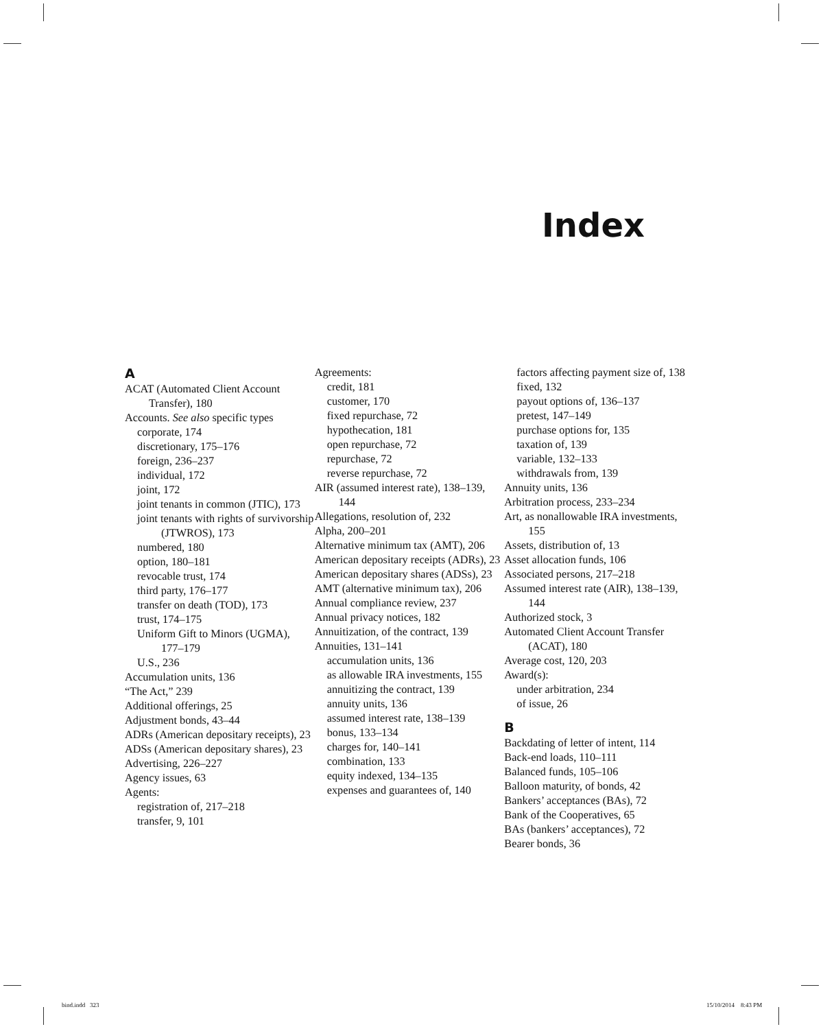Index
A
ACAT (Automated Client Account Transfer), 180
Accounts. See also specific types
corporate, 174
discretionary, 175–176
foreign, 236–237
individual, 172
joint, 172
joint tenants in common (JTIC), 173
joint tenants with rights of survivorship (JTWROS), 173
numbered, 180
option, 180–181
revocable trust, 174
third party, 176–177
transfer on death (TOD), 173
trust, 174–175
Uniform Gift to Minors (UGMA), 177–179
U.S., 236
Accumulation units, 136
“The Act,” 239
Additional offerings, 25
Adjustment bonds, 43–44
ADRs (American depositary receipts), 23
ADSs (American depositary shares), 23
Advertising, 226–227
Agency issues, 63
Agents:
registration of, 217–218
transfer, 9, 101
Agreements:
credit, 181
customer, 170
fixed repurchase, 72
hypothecation, 181
open repurchase, 72
repurchase, 72
reverse repurchase, 72
AIR (assumed interest rate), 138–139, 144
Allegations, resolution of, 232
Alpha, 200–201
Alternative minimum tax (AMT), 206
American depositary receipts (ADRs), 23
American depositary shares (ADSs), 23
AMT (alternative minimum tax), 206
Annual compliance review, 237
Annual privacy notices, 182
Annuitization, of the contract, 139
Annuities, 131–141
accumulation units, 136
as allowable IRA investments, 155
annuitizing the contract, 139
annuity units, 136
assumed interest rate, 138–139
bonus, 133–134
charges for, 140–141
combination, 133
equity indexed, 134–135
expenses and guarantees of, 140
factors affecting payment size of, 138
fixed, 132
payout options of, 136–137
pretest, 147–149
purchase options for, 135
taxation of, 139
variable, 132–133
withdrawals from, 139
Annuity units, 136
Arbitration process, 233–234
Art, as nonallowable IRA investments, 155
Assets, distribution of, 13
Asset allocation funds, 106
Associated persons, 217–218
Assumed interest rate (AIR), 138–139, 144
Authorized stock, 3
Automated Client Account Transfer (ACAT), 180
Average cost, 120, 203
Award(s):
under arbitration, 234
of issue, 26
B
Backdating of letter of intent, 114
Back-end loads, 110–111
Balanced funds, 105–106
Balloon maturity, of bonds, 42
Bankers’ acceptances (BAs), 72
Bank of the Cooperatives, 65
BAs (bankers’ acceptances), 72
Bearer bonds, 36
bind.indd 323 15/10/2014 8:43 PM